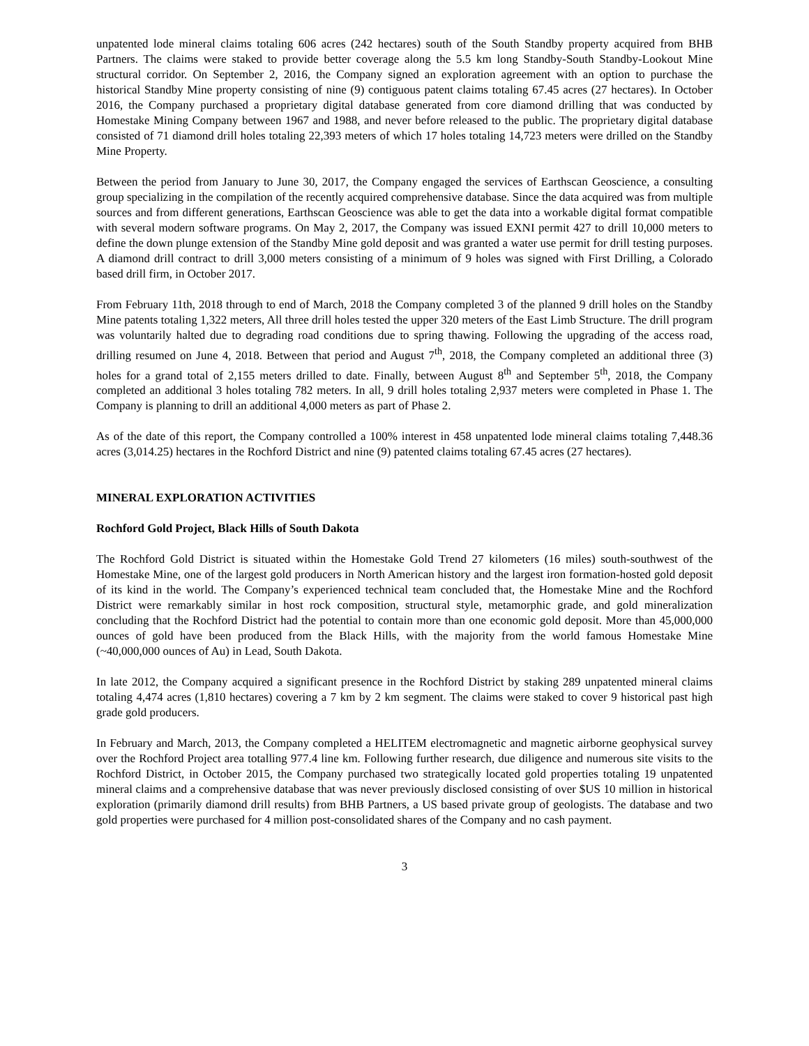unpatented lode mineral claims totaling 606 acres (242 hectares) south of the South Standby property acquired from BHB Partners. The claims were staked to provide better coverage along the 5.5 km long Standby-South Standby-Lookout Mine structural corridor. On September 2, 2016, the Company signed an exploration agreement with an option to purchase the historical Standby Mine property consisting of nine (9) contiguous patent claims totaling 67.45 acres (27 hectares). In October 2016, the Company purchased a proprietary digital database generated from core diamond drilling that was conducted by Homestake Mining Company between 1967 and 1988, and never before released to the public. The proprietary digital database consisted of 71 diamond drill holes totaling 22,393 meters of which 17 holes totaling 14,723 meters were drilled on the Standby Mine Property.
Between the period from January to June 30, 2017, the Company engaged the services of Earthscan Geoscience, a consulting group specializing in the compilation of the recently acquired comprehensive database. Since the data acquired was from multiple sources and from different generations, Earthscan Geoscience was able to get the data into a workable digital format compatible with several modern software programs. On May 2, 2017, the Company was issued EXNI permit 427 to drill 10,000 meters to define the down plunge extension of the Standby Mine gold deposit and was granted a water use permit for drill testing purposes. A diamond drill contract to drill 3,000 meters consisting of a minimum of 9 holes was signed with First Drilling, a Colorado based drill firm, in October 2017.
From February 11th, 2018 through to end of March, 2018 the Company completed 3 of the planned 9 drill holes on the Standby Mine patents totaling 1,322 meters, All three drill holes tested the upper 320 meters of the East Limb Structure. The drill program was voluntarily halted due to degrading road conditions due to spring thawing. Following the upgrading of the access road, drilling resumed on June 4, 2018. Between that period and August 7<sup>th</sup>, 2018, the Company completed an additional three (3) holes for a grand total of 2,155 meters drilled to date. Finally, between August 8<sup>th</sup> and September 5<sup>th</sup>, 2018, the Company completed an additional 3 holes totaling 782 meters. In all, 9 drill holes totaling 2,937 meters were completed in Phase 1. The Company is planning to drill an additional 4,000 meters as part of Phase 2.
As of the date of this report, the Company controlled a 100% interest in 458 unpatented lode mineral claims totaling 7,448.36 acres (3,014.25) hectares in the Rochford District and nine (9) patented claims totaling 67.45 acres (27 hectares).
MINERAL EXPLORATION ACTIVITIES
Rochford Gold Project, Black Hills of South Dakota
The Rochford Gold District is situated within the Homestake Gold Trend 27 kilometers (16 miles) south-southwest of the Homestake Mine, one of the largest gold producers in North American history and the largest iron formation-hosted gold deposit of its kind in the world. The Company’s experienced technical team concluded that, the Homestake Mine and the Rochford District were remarkably similar in host rock composition, structural style, metamorphic grade, and gold mineralization concluding that the Rochford District had the potential to contain more than one economic gold deposit. More than 45,000,000 ounces of gold have been produced from the Black Hills, with the majority from the world famous Homestake Mine (~40,000,000 ounces of Au) in Lead, South Dakota.
In late 2012, the Company acquired a significant presence in the Rochford District by staking 289 unpatented mineral claims totaling 4,474 acres (1,810 hectares) covering a 7 km by 2 km segment. The claims were staked to cover 9 historical past high grade gold producers.
In February and March, 2013, the Company completed a HELITEM electromagnetic and magnetic airborne geophysical survey over the Rochford Project area totalling 977.4 line km. Following further research, due diligence and numerous site visits to the Rochford District, in October 2015, the Company purchased two strategically located gold properties totaling 19 unpatented mineral claims and a comprehensive database that was never previously disclosed consisting of over $US 10 million in historical exploration (primarily diamond drill results) from BHB Partners, a US based private group of geologists. The database and two gold properties were purchased for 4 million post-consolidated shares of the Company and no cash payment.
3